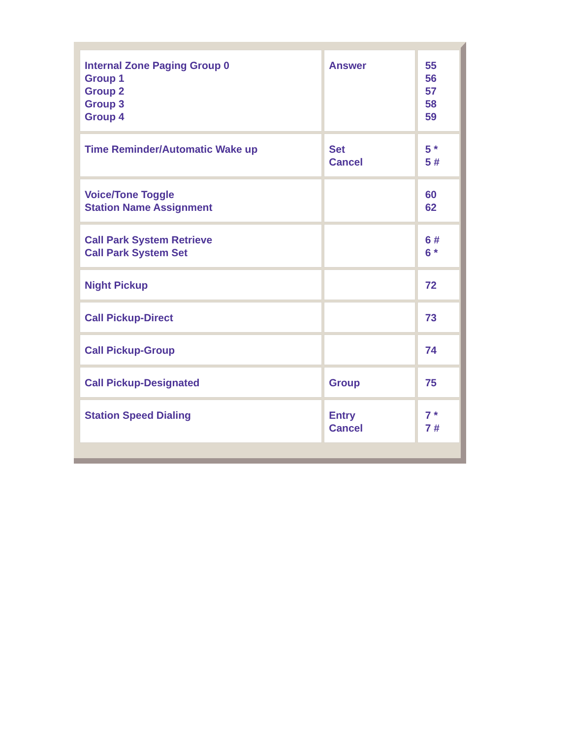| Internal Zone Paging Group 0 Group 1 Group 2 Group 3 Group 4 | Answer | 55 56 57 58 59 |
| Time Reminder/Automatic Wake up | Set Cancel | 5 * 5 # |
| Voice/Tone Toggle Station Name Assignment | | 60 62 |
| Call Park System Retrieve Call Park System Set | | 6 # 6 * |
| Night Pickup | | 72 |
| Call Pickup-Direct | | 73 |
| Call Pickup-Group | | 74 |
| Call Pickup-Designated | Group | 75 |
| Station Speed Dialing | Entry Cancel | 7 * 7 # |